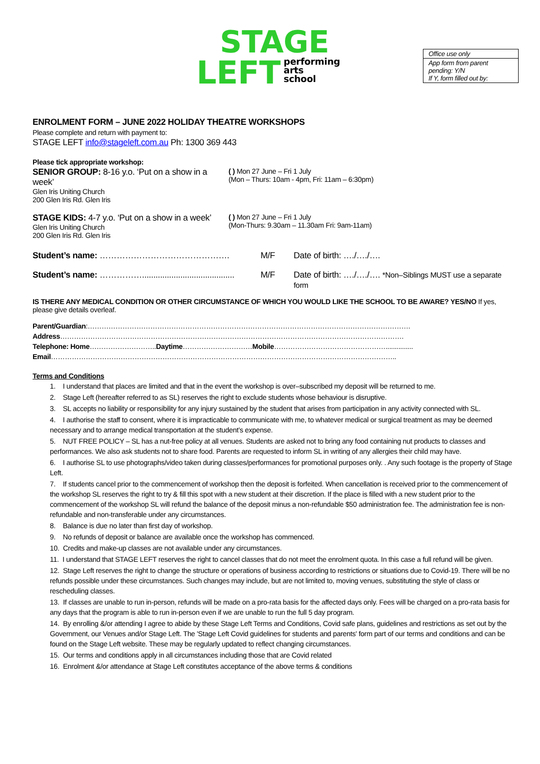STAGE
LEFT performing
arts
school
Office use only
App form from parent pending: Y/N
If Y, form filled out by:
ENROLMENT FORM – JUNE 2022 HOLIDAY THEATRE WORKSHOPS
Please complete and return with payment to:
STAGE LEFT info@stageleft.com.au Ph: 1300 369 443
Please tick appropriate workshop:
| SENIOR GROUP: 8-16 y.o. ‘Put on a show in a week’ Glen Iris Uniting Church 200 Glen Iris Rd. Glen Iris | ( ) Mon 27 June – Fri 1 July (Mon – Thurs: 10am - 4pm, Fri: 11am – 6:30pm) |
| STAGE KIDS: 4-7 y.o. ‘Put on a show in a week’ Glen Iris Uniting Church 200 Glen Iris Rd. Glen Iris | ( ) Mon 27 June – Fri 1 July (Mon-Thurs: 9.30am – 11.30am Fri: 9am-11am) |
| Student’s name: ………………………………………. | M/F | Date of birth: …./…./…. |
| Student’s name: ……………......................................... | M/F | Date of birth: …./…./…. *Non–Siblings MUST use a separate form |
IS THERE ANY MEDICAL CONDITION OR OTHER CIRCUMSTANCE OF WHICH YOU WOULD LIKE THE SCHOOL TO BE AWARE? YES/NO If yes, please give details overleaf.
| Parent/Guardian :…………………………………………………………………………………………………………………………. |
| Address …………………………………………………………………………………………………………………………………. |
| Telephone: Home ……………………….. Daytime ………………………… Mobile …………………………………………............... |
| Email ………………………………………………………………………………………………………………………………….. |
Terms and Conditions
1. I understand that places are limited and that in the event the workshop is over–subscribed my deposit will be returned to me.
2. Stage Left (hereafter referred to as SL) reserves the right to exclude students whose behaviour is disruptive.
3. SL accepts no liability or responsibility for any injury sustained by the student that arises from participation in any activity connected with SL.
4. I authorise the staff to consent, where it is impracticable to communicate with me, to whatever medical or surgical treatment as may be deemed necessary and to arrange medical transportation at the student’s expense.
5. NUT FREE POLICY – SL has a nut-free policy at all venues. Students are asked not to bring any food containing nut products to classes and performances. We also ask students not to share food. Parents are requested to inform SL in writing of any allergies their child may have.
6. I authorise SL to use photographs/video taken during classes/performances for promotional purposes only. . Any such footage is the property of Stage Left.
7. If students cancel prior to the commencement of workshop then the deposit is forfeited. When cancellation is received prior to the commencement of the workshop SL reserves the right to try & fill this spot with a new student at their discretion. If the place is filled with a new student prior to the commencement of the workshop SL will refund the balance of the deposit minus a non-refundable $50 administration fee. The administration fee is non-refundable and non-transferable under any circumstances.
8. Balance is due no later than first day of workshop.
9. No refunds of deposit or balance are available once the workshop has commenced.
10. Credits and make-up classes are not available under any circumstances.
11. I understand that STAGE LEFT reserves the right to cancel classes that do not meet the enrolment quota. In this case a full refund will be given.
12. Stage Left reserves the right to change the structure or operations of business according to restrictions or situations due to Covid-19. There will be no refunds possible under these circumstances. Such changes may include, but are not limited to, moving venues, substituting the style of class or rescheduling classes.
13. If classes are unable to run in-person, refunds will be made on a pro-rata basis for the affected days only. Fees will be charged on a pro-rata basis for any days that the program is able to run in-person even if we are unable to run the full 5 day program.
14. By enrolling &/or attending I agree to abide by these Stage Left Terms and Conditions, Covid safe plans, guidelines and restrictions as set out by the Government, our Venues and/or Stage Left. The 'Stage Left Covid guidelines for students and parents' form part of our terms and conditions and can be found on the Stage Left website. These may be regularly updated to reflect changing circumstances.
15. Our terms and conditions apply in all circumstances including those that are Covid related
16. Enrolment &/or attendance at Stage Left constitutes acceptance of the above terms & conditions